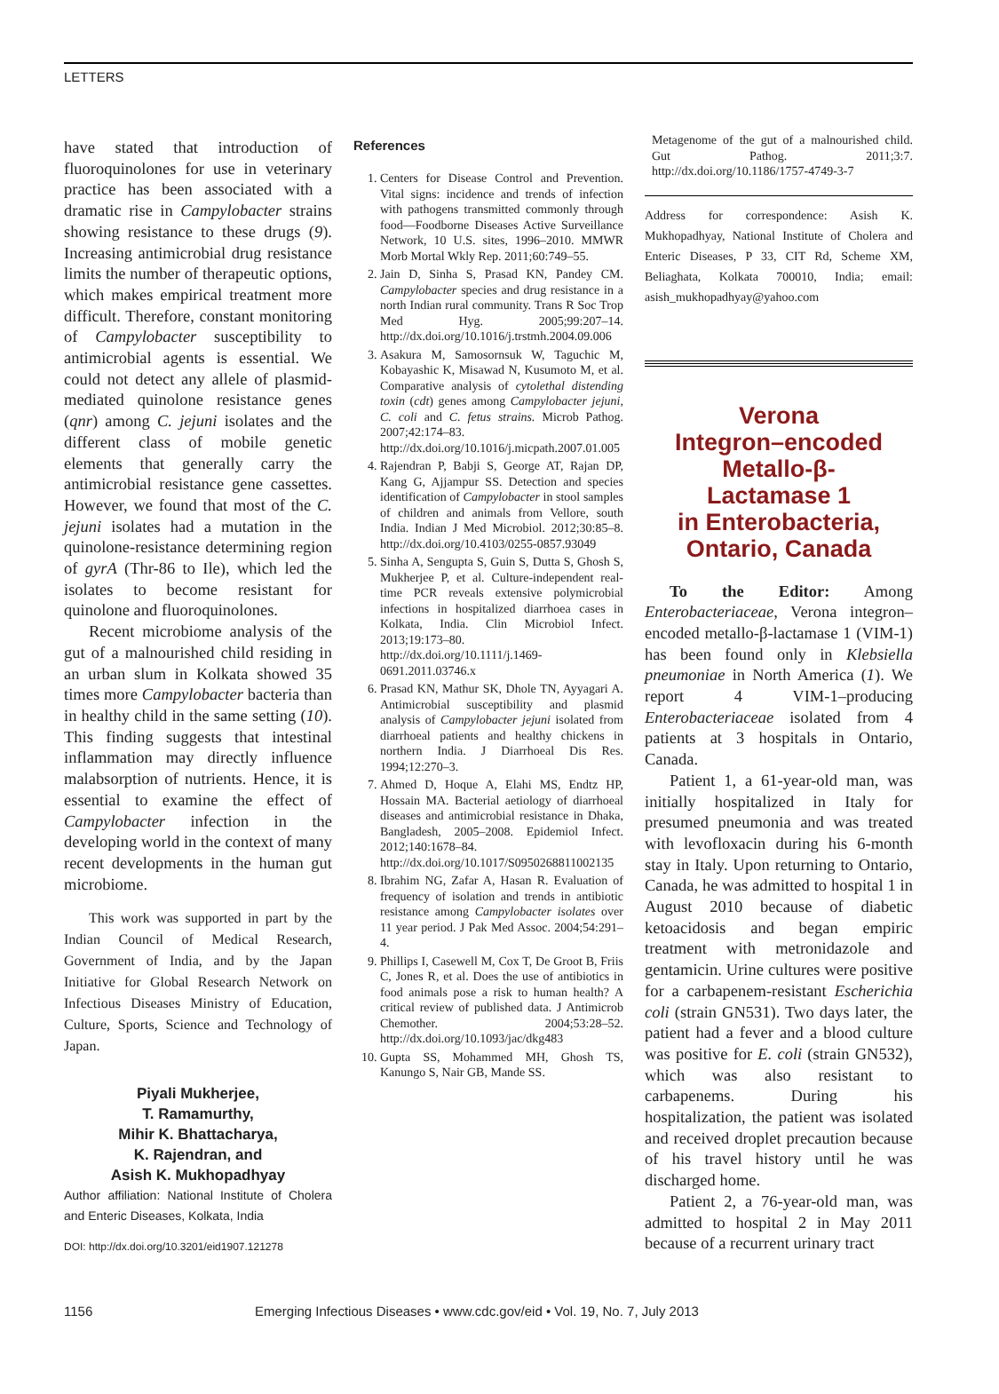LETTERS
have stated that introduction of fluoroquinolones for use in veterinary practice has been associated with a dramatic rise in Campylobacter strains showing resistance to these drugs (9). Increasing antimicrobial drug resistance limits the number of therapeutic options, which makes empirical treatment more difficult. Therefore, constant monitoring of Campylobacter susceptibility to antimicrobial agents is essential. We could not detect any allele of plasmid-mediated quinolone resistance genes (qnr) among C. jejuni isolates and the different class of mobile genetic elements that generally carry the antimicrobial resistance gene cassettes. However, we found that most of the C. jejuni isolates had a mutation in the quinolone-resistance determining region of gyrA (Thr-86 to Ile), which led the isolates to become resistant for quinolone and fluoroquinolones.
Recent microbiome analysis of the gut of a malnourished child residing in an urban slum in Kolkata showed 35 times more Campylobacter bacteria than in healthy child in the same setting (10). This finding suggests that intestinal inflammation may directly influence malabsorption of nutrients. Hence, it is essential to examine the effect of Campylobacter infection in the developing world in the context of many recent developments in the human gut microbiome.
This work was supported in part by the Indian Council of Medical Research, Government of India, and by the Japan Initiative for Global Research Network on Infectious Diseases Ministry of Education, Culture, Sports, Science and Technology of Japan.
Piyali Mukherjee,
T. Ramamurthy,
Mihir K. Bhattacharya,
K. Rajendran, and
Asish K. Mukhopadhyay
Author affiliation: National Institute of Cholera and Enteric Diseases, Kolkata, India
DOI: http://dx.doi.org/10.3201/eid1907.121278
References
1. Centers for Disease Control and Prevention. Vital signs: incidence and trends of infection with pathogens transmitted commonly through food—Foodborne Diseases Active Surveillance Network, 10 U.S. sites, 1996–2010. MMWR Morb Mortal Wkly Rep. 2011;60:749–55.
2. Jain D, Sinha S, Prasad KN, Pandey CM. Campylobacter species and drug resistance in a north Indian rural community. Trans R Soc Trop Med Hyg. 2005;99:207–14. http://dx.doi.org/10.1016/j.trstmh.2004.09.006
3. Asakura M, Samosornsuk W, Taguchic M, Kobayashic K, Misawad N, Kusumoto M, et al. Comparative analysis of cytolethal distending toxin (cdt) genes among Campylobacter jejuni, C. coli and C. fetus strains. Microb Pathog. 2007;42:174–83. http://dx.doi.org/10.1016/j.micpath.2007.01.005
4. Rajendran P, Babji S, George AT, Rajan DP, Kang G, Ajjampur SS. Detection and species identification of Campylobacter in stool samples of children and animals from Vellore, south India. Indian J Med Microbiol. 2012;30:85–8. http://dx.doi.org/10.4103/0255-0857.93049
5. Sinha A, Sengupta S, Guin S, Dutta S, Ghosh S, Mukherjee P, et al. Culture-independent real-time PCR reveals extensive polymicrobial infections in hospitalized diarrhoea cases in Kolkata, India. Clin Microbiol Infect. 2013;19:173–80. http://dx.doi.org/10.1111/j.1469-0691.2011.03746.x
6. Prasad KN, Mathur SK, Dhole TN, Ayyagari A. Antimicrobial susceptibility and plasmid analysis of Campylobacter jejuni isolated from diarrhoeal patients and healthy chickens in northern India. J Diarrhoeal Dis Res. 1994;12:270–3.
7. Ahmed D, Hoque A, Elahi MS, Endtz HP, Hossain MA. Bacterial aetiology of diarrhoeal diseases and antimicrobial resistance in Dhaka, Bangladesh, 2005–2008. Epidemiol Infect. 2012;140:1678–84. http://dx.doi.org/10.1017/S0950268811002135
8. Ibrahim NG, Zafar A, Hasan R. Evaluation of frequency of isolation and trends in antibiotic resistance among Campylobacter isolates over 11 year period. J Pak Med Assoc. 2004;54:291–4.
9. Phillips I, Casewell M, Cox T, De Groot B, Friis C, Jones R, et al. Does the use of antibiotics in food animals pose a risk to human health? A critical review of published data. J Antimicrob Chemother. 2004;53:28–52. http://dx.doi.org/10.1093/jac/dkg483
10. Gupta SS, Mohammed MH, Ghosh TS, Kanungo S, Nair GB, Mande SS.
Metagenome of the gut of a malnourished child. Gut Pathog. 2011;3:7. http://dx.doi.org/10.1186/1757-4749-3-7
Address for correspondence: Asish K. Mukhopadhyay, National Institute of Cholera and Enteric Diseases, P 33, CIT Rd, Scheme XM, Beliaghata, Kolkata 700010, India; email: asish_mukhopadhyay@yahoo.com
Verona
Integron–encoded
Metallo-β-
Lactamase 1
in Enterobacteria,
Ontario, Canada
To the Editor: Among Enterobacteriaceae, Verona integron–encoded metallo-β-lactamase 1 (VIM-1) has been found only in Klebsiella pneumoniae in North America (1). We report 4 VIM-1–producing Enterobacteriaceae isolated from 4 patients at 3 hospitals in Ontario, Canada.
Patient 1, a 61-year-old man, was initially hospitalized in Italy for presumed pneumonia and was treated with levofloxacin during his 6-month stay in Italy. Upon returning to Ontario, Canada, he was admitted to hospital 1 in August 2010 because of diabetic ketoacidosis and began empiric treatment with metronidazole and gentamicin. Urine cultures were positive for a carbapenem-resistant Escherichia coli (strain GN531). Two days later, the patient had a fever and a blood culture was positive for E. coli (strain GN532), which was also resistant to carbapenems. During his hospitalization, the patient was isolated and received droplet precaution because of his travel history until he was discharged home.
Patient 2, a 76-year-old man, was admitted to hospital 2 in May 2011 because of a recurrent urinary tract
1156 Emerging Infectious Diseases • www.cdc.gov/eid • Vol. 19, No. 7, July 2013